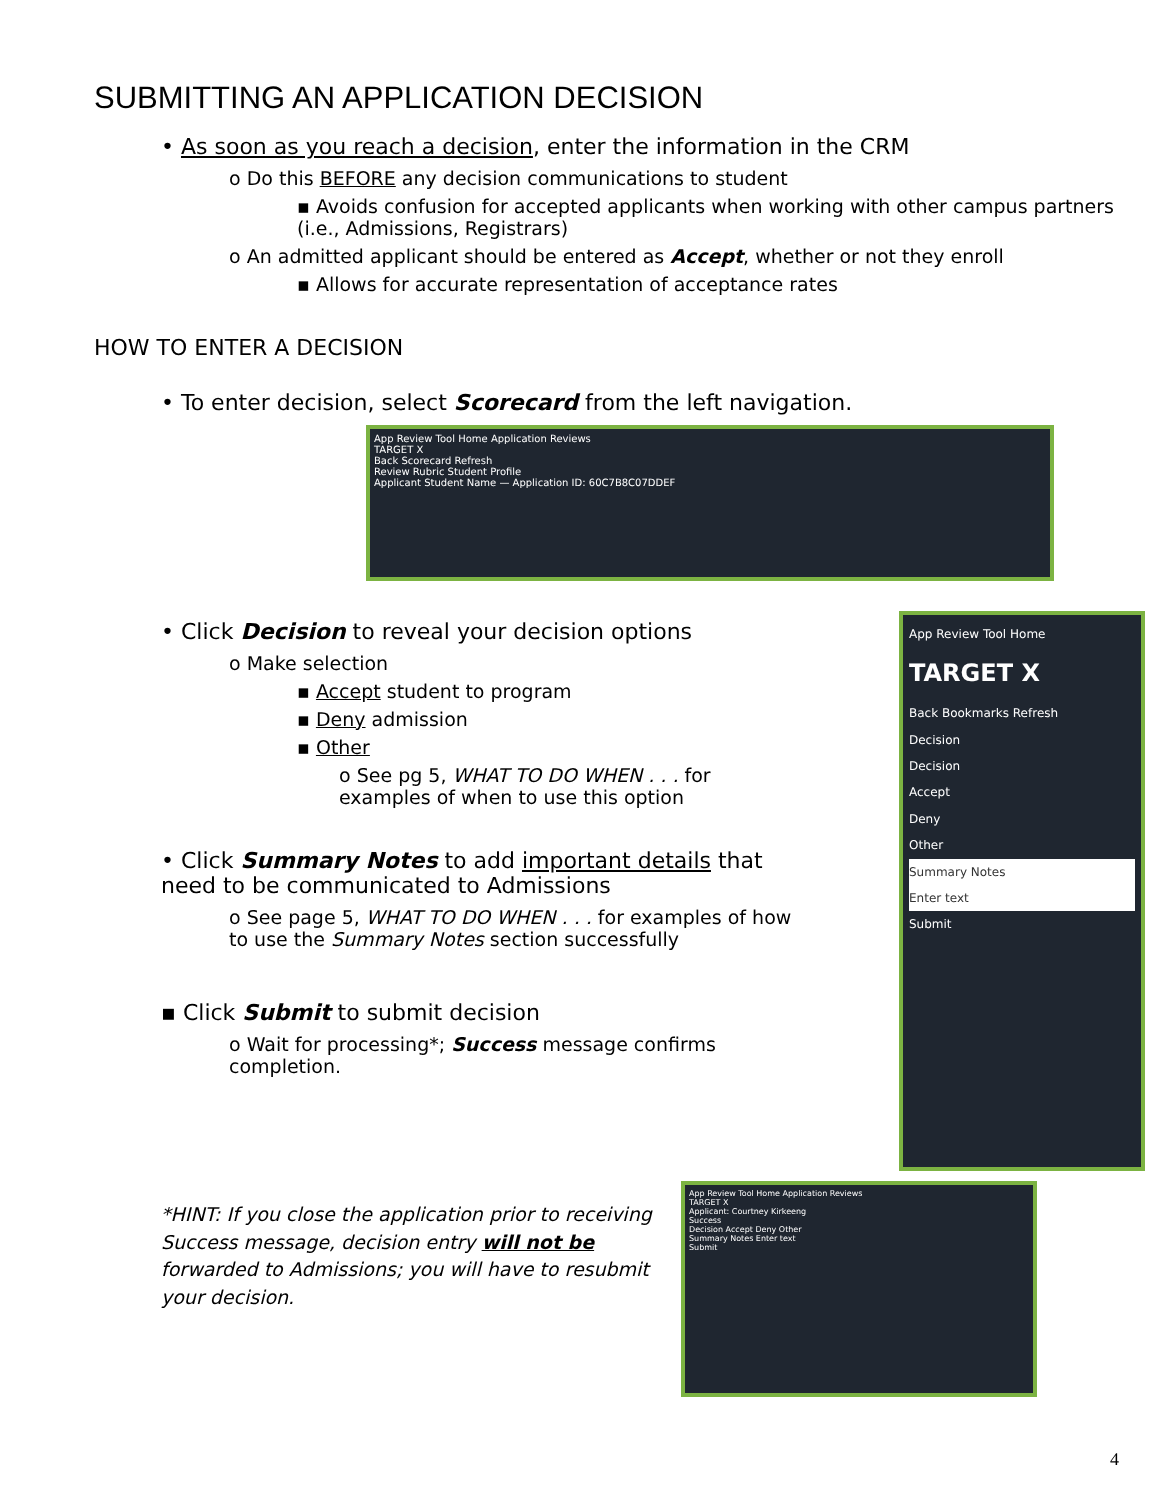SUBMITTING AN APPLICATION DECISION
• As soon as you reach a decision, enter the information in the CRM
o Do this BEFORE any decision communications to student
▪ Avoids confusion for accepted applicants when working with other campus partners (i.e., Admissions, Registrars)
o An admitted applicant should be entered as Accept, whether or not they enroll
▪ Allows for accurate representation of acceptance rates
HOW TO ENTER A DECISION
• To enter decision, select Scorecard from the left navigation.
App Review Tool Home Application Reviews
TARGET X
Back Scorecard Refresh
Review Rubric Student Profile
Applicant Student Name — Application ID: 60C7B8C07DDEF
• Click Decision to reveal your decision options
o Make selection
▪ Accept student to program
▪ Deny admission
▪ Other
o See pg 5, WHAT TO DO WHEN . . . for examples of when to use this option
• Click Summary Notes to add important details that need to be communicated to Admissions
o See page 5, WHAT TO DO WHEN . . . for examples of how to use the Summary Notes section successfully
▪ Click Submit to submit decision
o Wait for processing*; Success message confirms completion.
App Review Tool Home
TARGET X
Back Bookmarks Refresh
Decision
Decision
Accept
Deny
Other
Summary Notes
Enter text
Submit
*HINT: If you close the application prior to receiving Success message, decision entry will not be forwarded to Admissions; you will have to resubmit your decision.
App Review Tool Home Application Reviews
TARGET X
Applicant: Courtney Kirkeeng
Success
Decision Accept Deny Other
Summary Notes Enter text
Submit
4